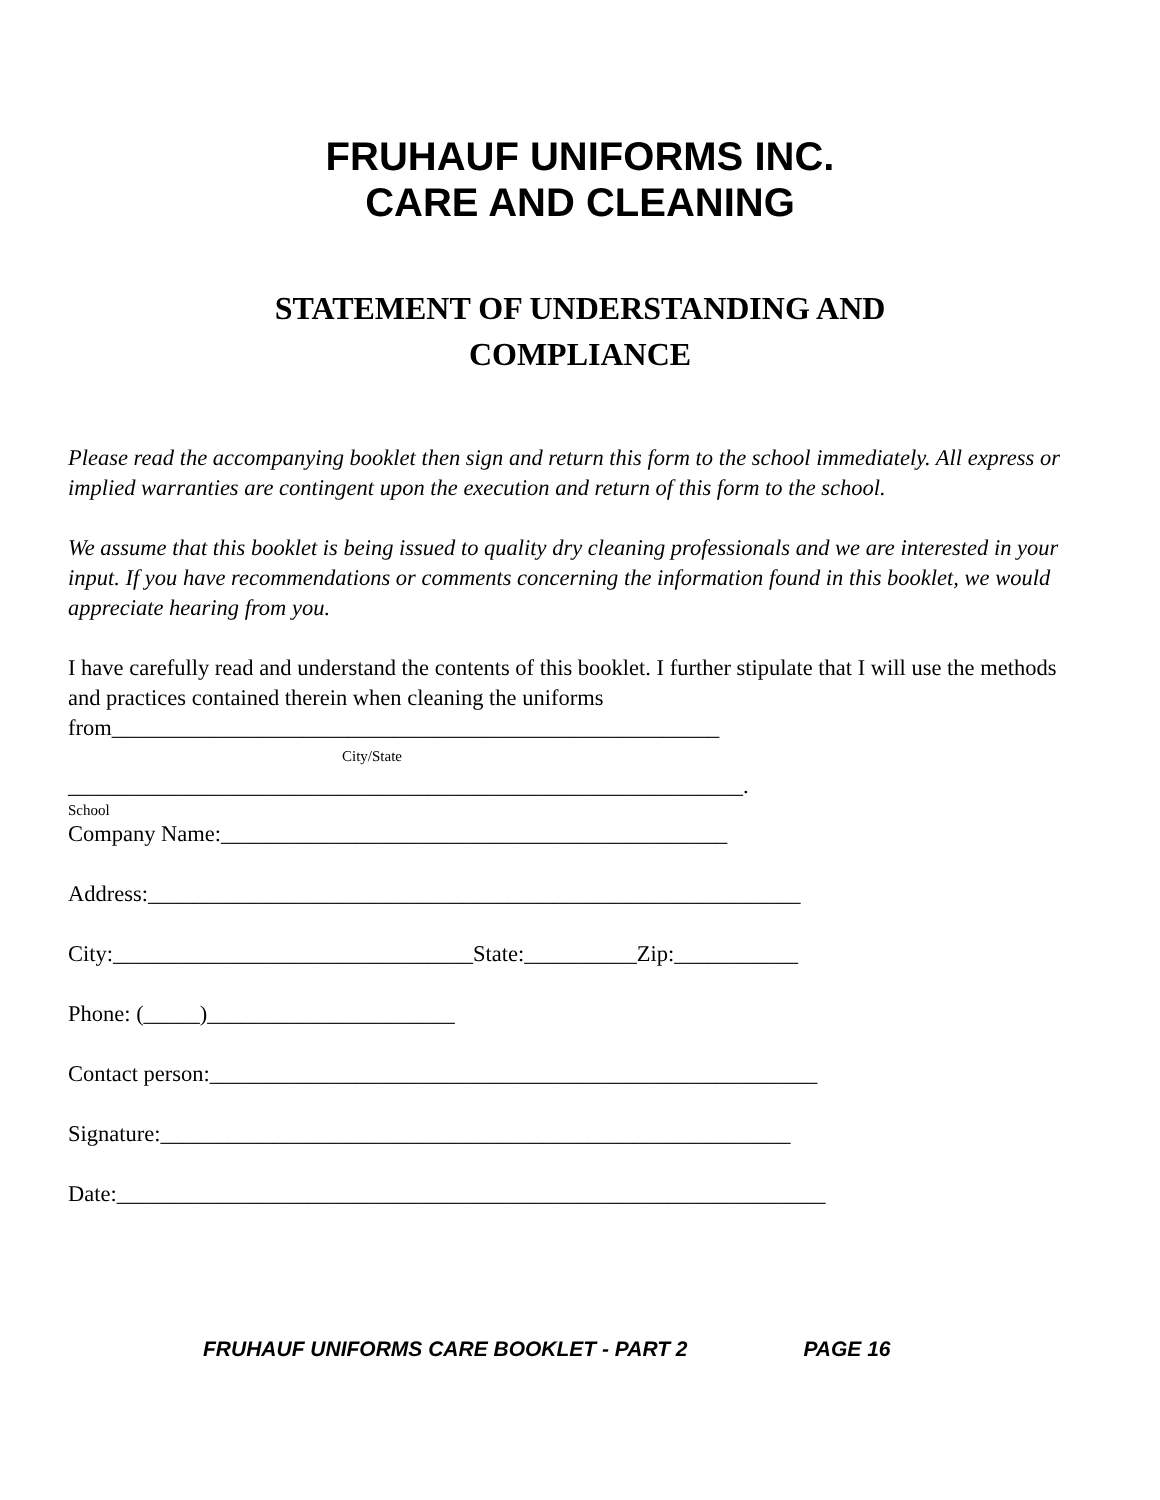FRUHAUF UNIFORMS INC.
CARE AND CLEANING
STATEMENT OF UNDERSTANDING AND
COMPLIANCE
Please read the accompanying booklet then sign and return this form to the school immediately. All express or implied warranties are contingent upon the execution and return of this form to the school.
We assume that this booklet is being issued to quality dry cleaning professionals and we are interested in your input. If you have recommendations or comments concerning the information found in this booklet, we would appreciate hearing from you.
I have carefully read and understand the contents of this booklet. I further stipulate that I will use the methods and practices contained therein when cleaning the uniforms from______________________________________________________
City/State
____________________________________________________________.
School
Company Name:_____________________________________________
Address:__________________________________________________________
City:________________________________State:__________Zip:___________
Phone: (_____)______________________
Contact person:______________________________________________________
Signature:________________________________________________________
Date:_______________________________________________________________
FRUHAUF UNIFORMS CARE BOOKLET - PART 2 PAGE 16